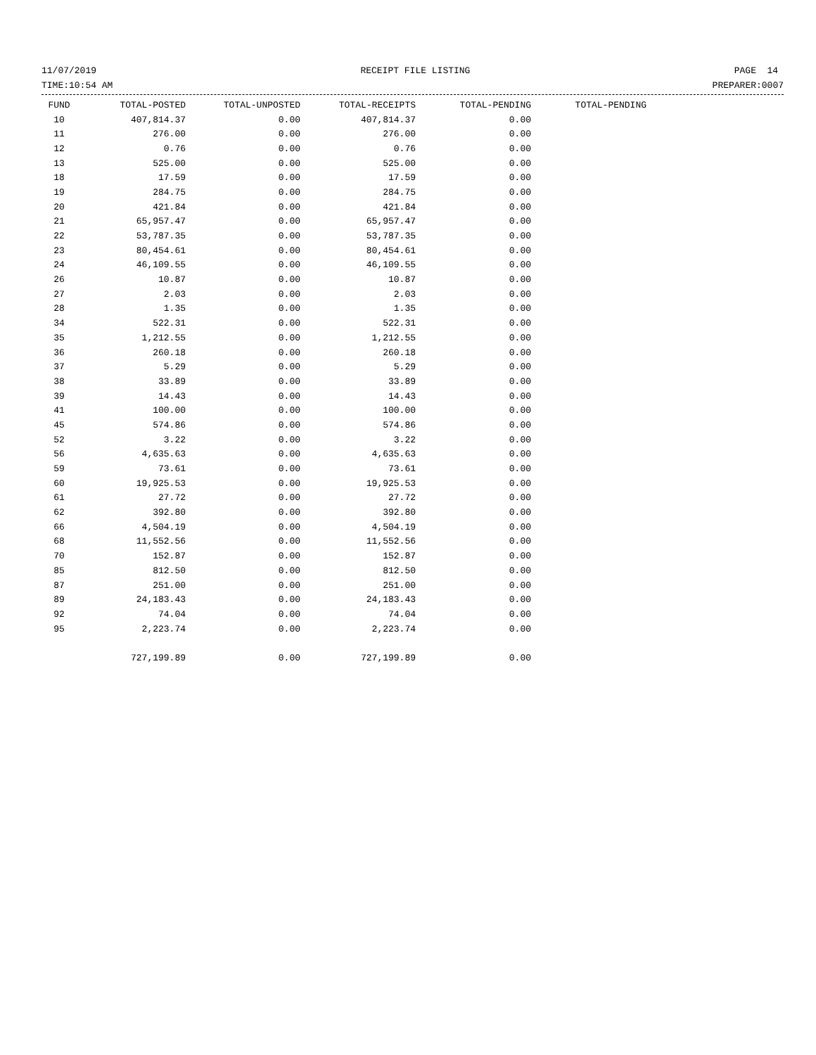11/07/2019 RECEIPT FILE LISTING PAGE 14
TIME:10:54 AM PREPARER:0007
| FUND | TOTAL-POSTED | TOTAL-UNPOSTED | TOTAL-RECEIPTS | TOTAL-PENDING | TOTAL-PENDING |
| --- | --- | --- | --- | --- | --- |
| 10 | 407,814.37 | 0.00 | 407,814.37 | 0.00 | |
| 11 | 276.00 | 0.00 | 276.00 | 0.00 | |
| 12 | 0.76 | 0.00 | 0.76 | 0.00 | |
| 13 | 525.00 | 0.00 | 525.00 | 0.00 | |
| 18 | 17.59 | 0.00 | 17.59 | 0.00 | |
| 19 | 284.75 | 0.00 | 284.75 | 0.00 | |
| 20 | 421.84 | 0.00 | 421.84 | 0.00 | |
| 21 | 65,957.47 | 0.00 | 65,957.47 | 0.00 | |
| 22 | 53,787.35 | 0.00 | 53,787.35 | 0.00 | |
| 23 | 80,454.61 | 0.00 | 80,454.61 | 0.00 | |
| 24 | 46,109.55 | 0.00 | 46,109.55 | 0.00 | |
| 26 | 10.87 | 0.00 | 10.87 | 0.00 | |
| 27 | 2.03 | 0.00 | 2.03 | 0.00 | |
| 28 | 1.35 | 0.00 | 1.35 | 0.00 | |
| 34 | 522.31 | 0.00 | 522.31 | 0.00 | |
| 35 | 1,212.55 | 0.00 | 1,212.55 | 0.00 | |
| 36 | 260.18 | 0.00 | 260.18 | 0.00 | |
| 37 | 5.29 | 0.00 | 5.29 | 0.00 | |
| 38 | 33.89 | 0.00 | 33.89 | 0.00 | |
| 39 | 14.43 | 0.00 | 14.43 | 0.00 | |
| 41 | 100.00 | 0.00 | 100.00 | 0.00 | |
| 45 | 574.86 | 0.00 | 574.86 | 0.00 | |
| 52 | 3.22 | 0.00 | 3.22 | 0.00 | |
| 56 | 4,635.63 | 0.00 | 4,635.63 | 0.00 | |
| 59 | 73.61 | 0.00 | 73.61 | 0.00 | |
| 60 | 19,925.53 | 0.00 | 19,925.53 | 0.00 | |
| 61 | 27.72 | 0.00 | 27.72 | 0.00 | |
| 62 | 392.80 | 0.00 | 392.80 | 0.00 | |
| 66 | 4,504.19 | 0.00 | 4,504.19 | 0.00 | |
| 68 | 11,552.56 | 0.00 | 11,552.56 | 0.00 | |
| 70 | 152.87 | 0.00 | 152.87 | 0.00 | |
| 85 | 812.50 | 0.00 | 812.50 | 0.00 | |
| 87 | 251.00 | 0.00 | 251.00 | 0.00 | |
| 89 | 24,183.43 | 0.00 | 24,183.43 | 0.00 | |
| 92 | 74.04 | 0.00 | 74.04 | 0.00 | |
| 95 | 2,223.74 | 0.00 | 2,223.74 | 0.00 | |
| | 727,199.89 | 0.00 | 727,199.89 | 0.00 | |